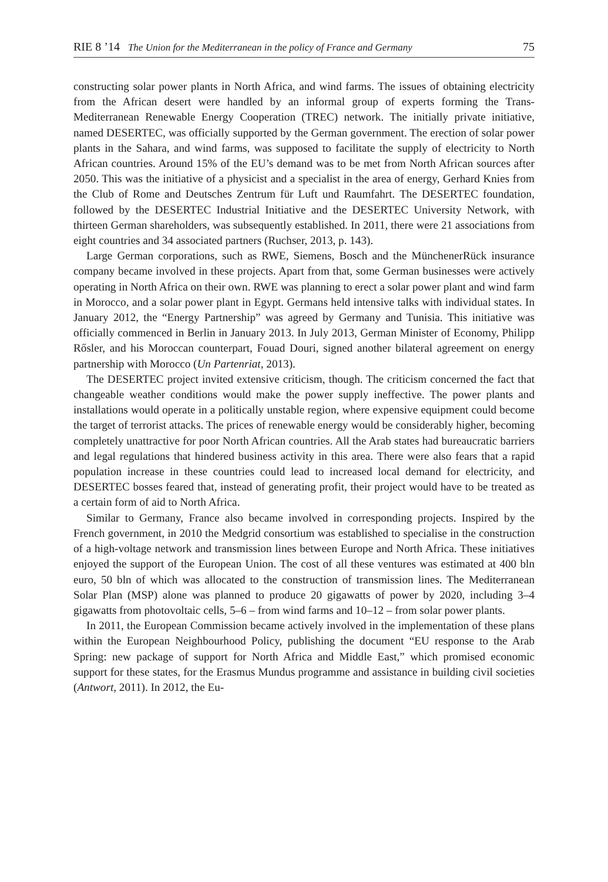RIE 8 ’14 The Union for the Mediterranean in the policy of France and Germany 75
constructing solar power plants in North Africa, and wind farms. The issues of obtaining electricity from the African desert were handled by an informal group of experts forming the Trans-Mediterranean Renewable Energy Cooperation (TREC) network. The initially private initiative, named DESERTEC, was officially supported by the German government. The erection of solar power plants in the Sahara, and wind farms, was supposed to facilitate the supply of electricity to North African countries. Around 15% of the EU’s demand was to be met from North African sources after 2050. This was the initiative of a physicist and a specialist in the area of energy, Gerhard Knies from the Club of Rome and Deutsches Zentrum für Luft und Raumfahrt. The DESERTEC foundation, followed by the DESERTEC Industrial Initiative and the DESERTEC University Network, with thirteen German shareholders, was subsequently established. In 2011, there were 21 associations from eight countries and 34 associated partners (Ruchser, 2013, p. 143).
Large German corporations, such as RWE, Siemens, Bosch and the MünchenerRück insurance company became involved in these projects. Apart from that, some German businesses were actively operating in North Africa on their own. RWE was planning to erect a solar power plant and wind farm in Morocco, and a solar power plant in Egypt. Germans held intensive talks with individual states. In January 2012, the “Energy Partnership” was agreed by Germany and Tunisia. This initiative was officially commenced in Berlin in January 2013. In July 2013, German Minister of Economy, Philipp Rősler, and his Moroccan counterpart, Fouad Douri, signed another bilateral agreement on energy partnership with Morocco (Un Partenriat, 2013).
The DESERTEC project invited extensive criticism, though. The criticism concerned the fact that changeable weather conditions would make the power supply ineffective. The power plants and installations would operate in a politically unstable region, where expensive equipment could become the target of terrorist attacks. The prices of renewable energy would be considerably higher, becoming completely unattractive for poor North African countries. All the Arab states had bureaucratic barriers and legal regulations that hindered business activity in this area. There were also fears that a rapid population increase in these countries could lead to increased local demand for electricity, and DESERTEC bosses feared that, instead of generating profit, their project would have to be treated as a certain form of aid to North Africa.
Similar to Germany, France also became involved in corresponding projects. Inspired by the French government, in 2010 the Medgrid consortium was established to specialise in the construction of a high-voltage network and transmission lines between Europe and North Africa. These initiatives enjoyed the support of the European Union. The cost of all these ventures was estimated at 400 bln euro, 50 bln of which was allocated to the construction of transmission lines. The Mediterranean Solar Plan (MSP) alone was planned to produce 20 gigawatts of power by 2020, including 3–4 gigawatts from photovoltaic cells, 5–6 – from wind farms and 10–12 – from solar power plants.
In 2011, the European Commission became actively involved in the implementation of these plans within the European Neighbourhood Policy, publishing the document “EU response to the Arab Spring: new package of support for North Africa and Middle East,” which promised economic support for these states, for the Erasmus Mundus programme and assistance in building civil societies (Antwort, 2011). In 2012, the Eu-